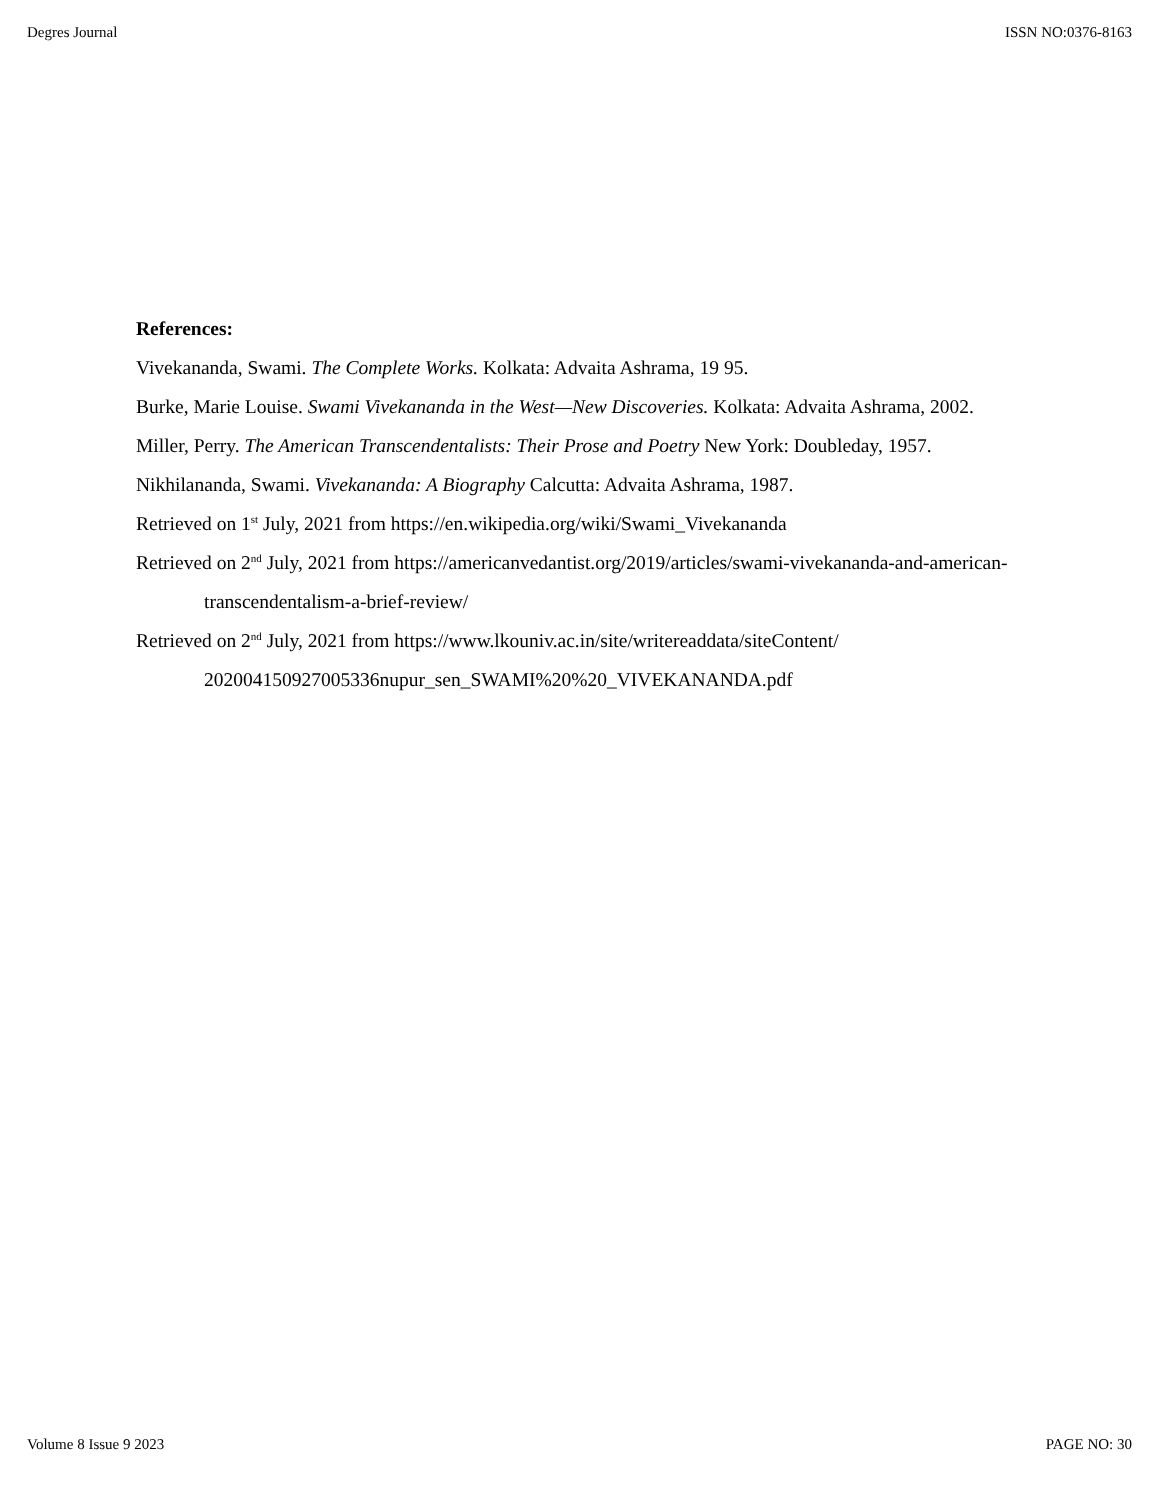Degres Journal ISSN NO:0376-8163
References:
Vivekananda, Swami. The Complete Works. Kolkata: Advaita Ashrama, 19 95.
Burke, Marie Louise. Swami Vivekananda in the West—New Discoveries. Kolkata: Advaita Ashrama, 2002.
Miller, Perry. The American Transcendentalists: Their Prose and Poetry New York: Doubleday, 1957.
Nikhilananda, Swami. Vivekananda: A Biography Calcutta: Advaita Ashrama, 1987.
Retrieved on 1<sup>st</sup> July, 2021 from https://en.wikipedia.org/wiki/Swami_Vivekananda
Retrieved on 2<sup>nd</sup> July, 2021 from https://americanvedantist.org/2019/articles/swami-vivekananda-and-american-transcendentalism-a-brief-review/
Retrieved on 2<sup>nd</sup> July, 2021 from https://www.lkouniv.ac.in/site/writereaddata/siteContent/ 202004150927005336nupur_sen_SWAMI%20%20_VIVEKANANDA.pdf
Volume 8 Issue 9 2023 PAGE NO: 30